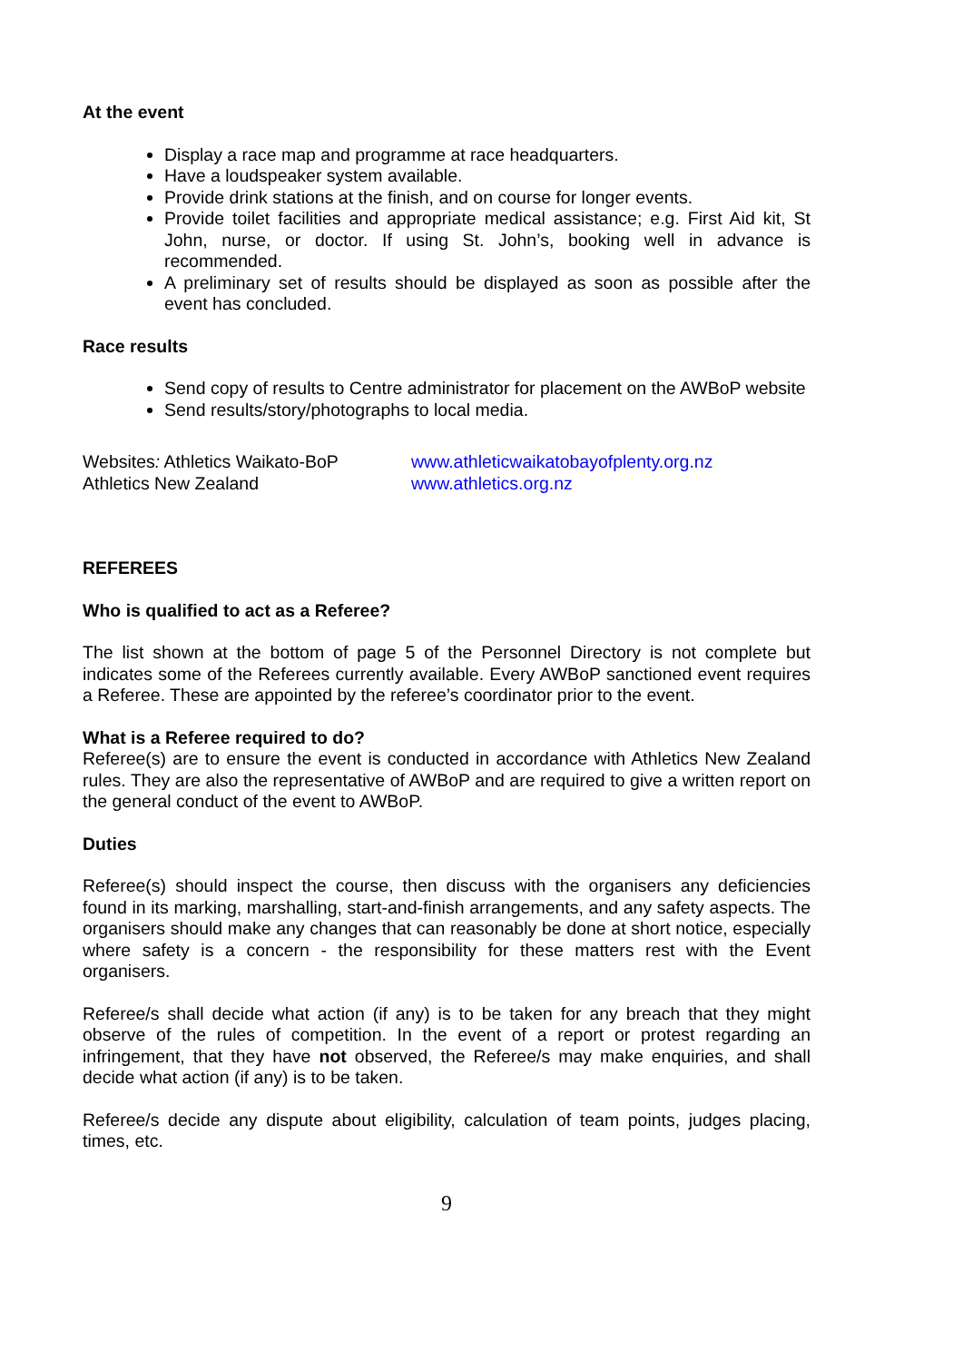At the event
Display a race map and programme at race headquarters.
Have a loudspeaker system available.
Provide drink stations at the finish, and on course for longer events.
Provide toilet facilities and appropriate medical assistance; e.g. First Aid kit, St John, nurse, or doctor. If using St. John’s, booking well in advance is recommended.
A preliminary set of results should be displayed as soon as possible after the event has concluded.
Race results
Send copy of results to Centre administrator for placement on the AWBoP website
Send results/story/photographs to local media.
Websites: Athletics Waikato-BoP
Athletics New Zealand
www.athleticwaikatobayofplenty.org.nz
www.athletics.org.nz
REFEREES
Who is qualified to act as a Referee?
The list shown at the bottom of page 5 of the Personnel Directory is not complete but indicates some of the Referees currently available. Every AWBoP sanctioned event requires a Referee. These are appointed by the referee’s coordinator prior to the event.
What is a Referee required to do?
Referee(s) are to ensure the event is conducted in accordance with Athletics New Zealand rules. They are also the representative of AWBoP and are required to give a written report on the general conduct of the event to AWBoP.
Duties
Referee(s) should inspect the course, then discuss with the organisers any deficiencies found in its marking, marshalling, start-and-finish arrangements, and any safety aspects. The organisers should make any changes that can reasonably be done at short notice, especially where safety is a concern - the responsibility for these matters rest with the Event organisers.
Referee/s shall decide what action (if any) is to be taken for any breach that they might observe of the rules of competition. In the event of a report or protest regarding an infringement, that they have not observed, the Referee/s may make enquiries, and shall decide what action (if any) is to be taken.
Referee/s decide any dispute about eligibility, calculation of team points, judges placing, times, etc.
9